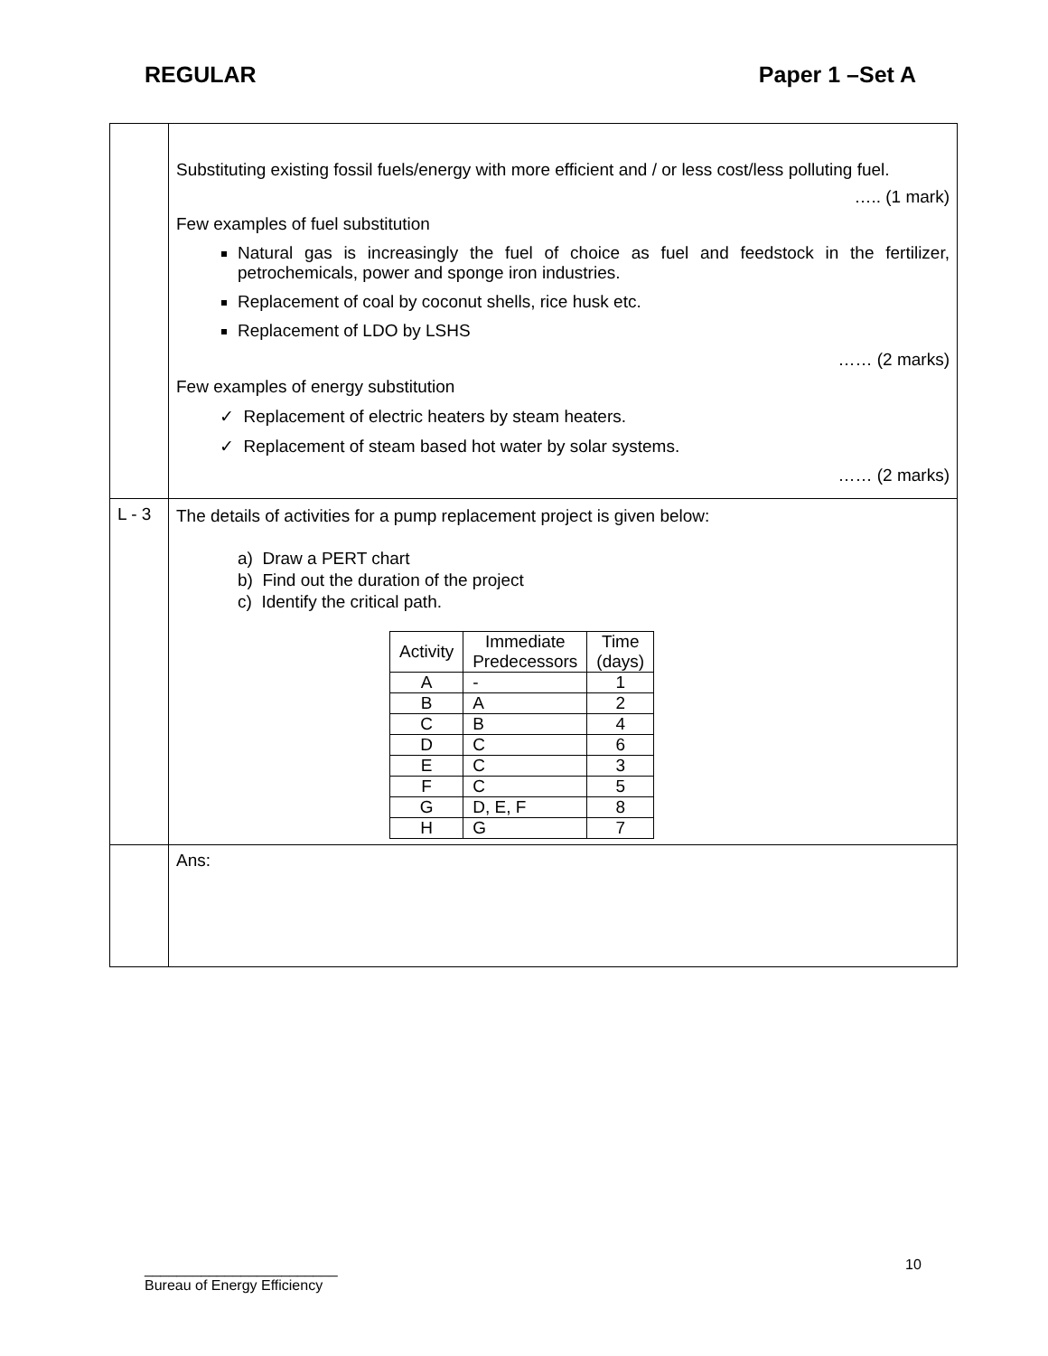REGULAR Paper 1 –Set A
| | Substituting existing fossil fuels/energy with more efficient and / or less cost/less polluting fuel. ….. (1 mark) Few examples of fuel substitution Natural gas is increasingly the fuel of choice as fuel and feedstock in the fertilizer, petrochemicals, power and sponge iron industries. Replacement of coal by coconut shells, rice husk etc. Replacement of LDO by LSHS …… (2 marks) Few examples of energy substitution ✓ Replacement of electric heaters by steam heaters. ✓ Replacement of steam based hot water by solar systems. …… (2 marks) |
| L - 3 | The details of activities for a pump replacement project is given below: a) Draw a PERT chart b) Find out the duration of the project c) Identify the critical path. / Activity / Immediate Predecessors / Time (days) / / --- / --- / --- / / A / - / 1 / / B / A / 2 / / C / B / 4 / / D / C / 6 / / E / C / 3 / / F / C / 5 / / G / D, E, F / 8 / / H / G / 7 / |
| | Ans: |
10
________________________
Bureau of Energy Efficiency